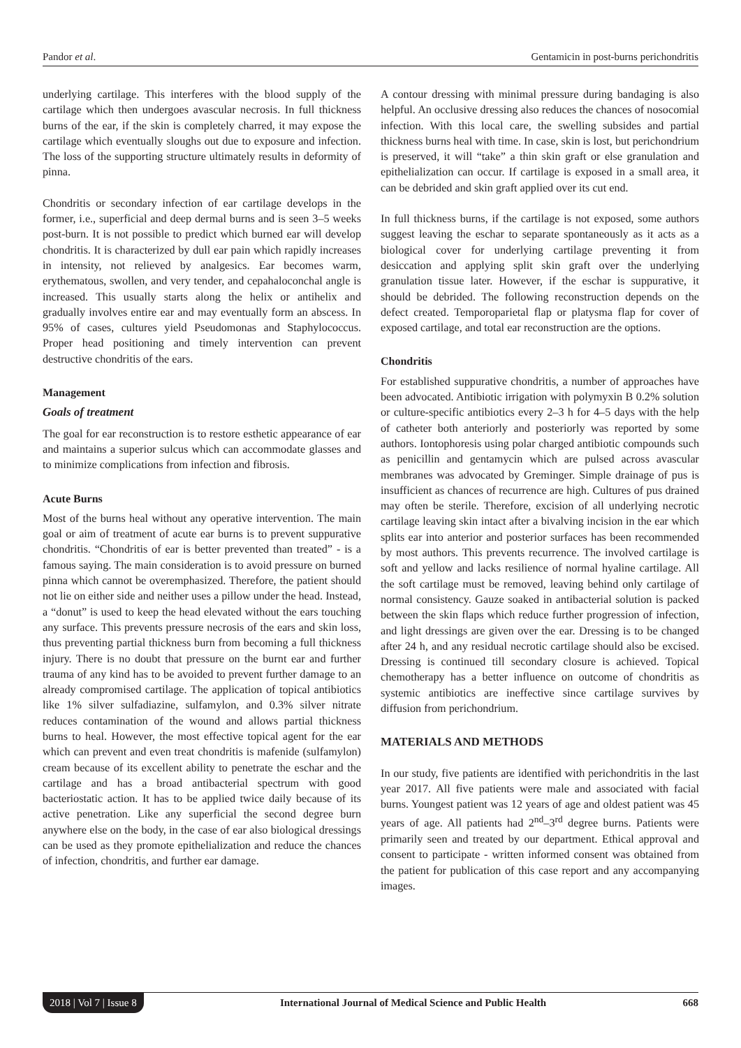Pandor et al. Gentamicin in post-burns perichondritis
underlying cartilage. This interferes with the blood supply of the cartilage which then undergoes avascular necrosis. In full thickness burns of the ear, if the skin is completely charred, it may expose the cartilage which eventually sloughs out due to exposure and infection. The loss of the supporting structure ultimately results in deformity of pinna.
Chondritis or secondary infection of ear cartilage develops in the former, i.e., superficial and deep dermal burns and is seen 3–5 weeks post-burn. It is not possible to predict which burned ear will develop chondritis. It is characterized by dull ear pain which rapidly increases in intensity, not relieved by analgesics. Ear becomes warm, erythematous, swollen, and very tender, and cepahaloconchal angle is increased. This usually starts along the helix or antihelix and gradually involves entire ear and may eventually form an abscess. In 95% of cases, cultures yield Pseudomonas and Staphylococcus. Proper head positioning and timely intervention can prevent destructive chondritis of the ears.
Management
Goals of treatment
The goal for ear reconstruction is to restore esthetic appearance of ear and maintains a superior sulcus which can accommodate glasses and to minimize complications from infection and fibrosis.
Acute Burns
Most of the burns heal without any operative intervention. The main goal or aim of treatment of acute ear burns is to prevent suppurative chondritis. “Chondritis of ear is better prevented than treated” - is a famous saying. The main consideration is to avoid pressure on burned pinna which cannot be overemphasized. Therefore, the patient should not lie on either side and neither uses a pillow under the head. Instead, a “donut” is used to keep the head elevated without the ears touching any surface. This prevents pressure necrosis of the ears and skin loss, thus preventing partial thickness burn from becoming a full thickness injury. There is no doubt that pressure on the burnt ear and further trauma of any kind has to be avoided to prevent further damage to an already compromised cartilage. The application of topical antibiotics like 1% silver sulfadiazine, sulfamylon, and 0.3% silver nitrate reduces contamination of the wound and allows partial thickness burns to heal. However, the most effective topical agent for the ear which can prevent and even treat chondritis is mafenide (sulfamylon) cream because of its excellent ability to penetrate the eschar and the cartilage and has a broad antibacterial spectrum with good bacteriostatic action. It has to be applied twice daily because of its active penetration. Like any superficial the second degree burn anywhere else on the body, in the case of ear also biological dressings can be used as they promote epithelialization and reduce the chances of infection, chondritis, and further ear damage.
A contour dressing with minimal pressure during bandaging is also helpful. An occlusive dressing also reduces the chances of nosocomial infection. With this local care, the swelling subsides and partial thickness burns heal with time. In case, skin is lost, but perichondrium is preserved, it will “take” a thin skin graft or else granulation and epithelialization can occur. If cartilage is exposed in a small area, it can be debrided and skin graft applied over its cut end.
In full thickness burns, if the cartilage is not exposed, some authors suggest leaving the eschar to separate spontaneously as it acts as a biological cover for underlying cartilage preventing it from desiccation and applying split skin graft over the underlying granulation tissue later. However, if the eschar is suppurative, it should be debrided. The following reconstruction depends on the defect created. Temporoparietal flap or platysma flap for cover of exposed cartilage, and total ear reconstruction are the options.
Chondritis
For established suppurative chondritis, a number of approaches have been advocated. Antibiotic irrigation with polymyxin B 0.2% solution or culture-specific antibiotics every 2–3 h for 4–5 days with the help of catheter both anteriorly and posteriorly was reported by some authors. Iontophoresis using polar charged antibiotic compounds such as penicillin and gentamycin which are pulsed across avascular membranes was advocated by Greminger. Simple drainage of pus is insufficient as chances of recurrence are high. Cultures of pus drained may often be sterile. Therefore, excision of all underlying necrotic cartilage leaving skin intact after a bivalving incision in the ear which splits ear into anterior and posterior surfaces has been recommended by most authors. This prevents recurrence. The involved cartilage is soft and yellow and lacks resilience of normal hyaline cartilage. All the soft cartilage must be removed, leaving behind only cartilage of normal consistency. Gauze soaked in antibacterial solution is packed between the skin flaps which reduce further progression of infection, and light dressings are given over the ear. Dressing is to be changed after 24 h, and any residual necrotic cartilage should also be excised. Dressing is continued till secondary closure is achieved. Topical chemotherapy has a better influence on outcome of chondritis as systemic antibiotics are ineffective since cartilage survives by diffusion from perichondrium.
MATERIALS AND METHODS
In our study, five patients are identified with perichondritis in the last year 2017. All five patients were male and associated with facial burns. Youngest patient was 12 years of age and oldest patient was 45 years of age. All patients had 2<sup>nd</sup>–3<sup>rd</sup> degree burns. Patients were primarily seen and treated by our department. Ethical approval and consent to participate - written informed consent was obtained from the patient for publication of this case report and any accompanying images.
2018 | Vol 7 | Issue 8 International Journal of Medical Science and Public Health 668